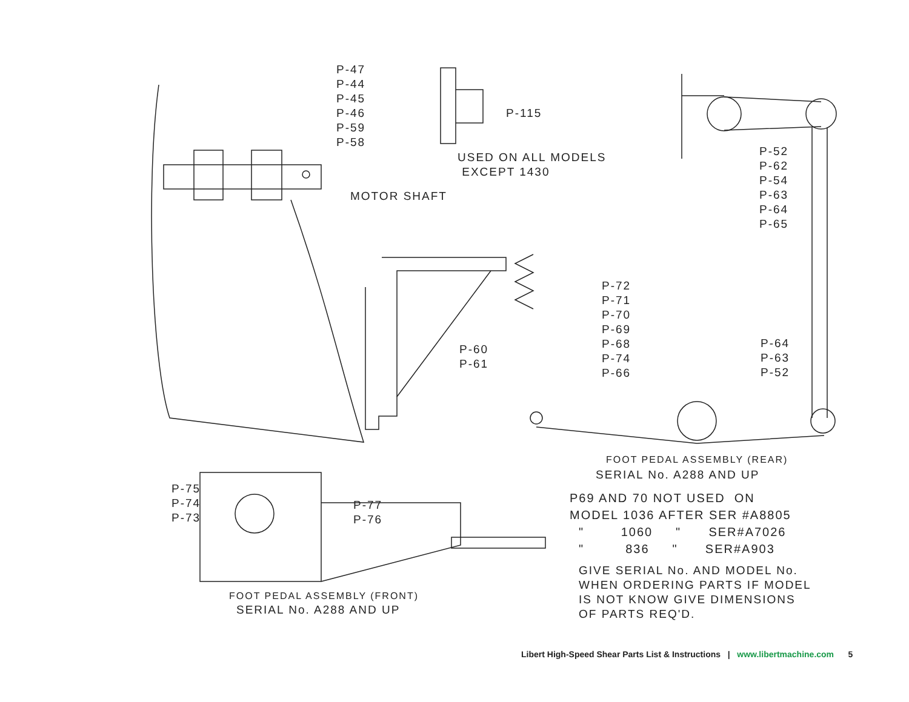P-47 P-44 P-45 P-46 P-59 P-58
P-115
USED ON ALL MODELS EXCEPT 1430
MOTOR SHAFT
P-60 P-61
P-52 P-62 P-54 P-63 P-64 P-65
P-72 P-71 P-70 P-69 P-68 P-74 P-66
P-64 P-63 P-52
FOOT PEDAL ASSEMBLY (REAR)
SERIAL No. A288 AND UP
P69 AND 70 NOT USED ON MODEL 1036 AFTER SER #A8805 " 1060 " SER#A7026 " 836 " SER#A903
GIVE SERIAL No. AND MODEL No. WHEN ORDERING PARTS IF MODEL IS NOT KNOW GIVE DIMENSIONS OF PARTS REQ'D.
P-75 P-74 P-73
P-77 P-76
FOOT PEDAL ASSEMBLY (FRONT)
SERIAL No. A288 AND UP
Libert High-Speed Shear Parts List & Instructions | www.libertmachine.com 5